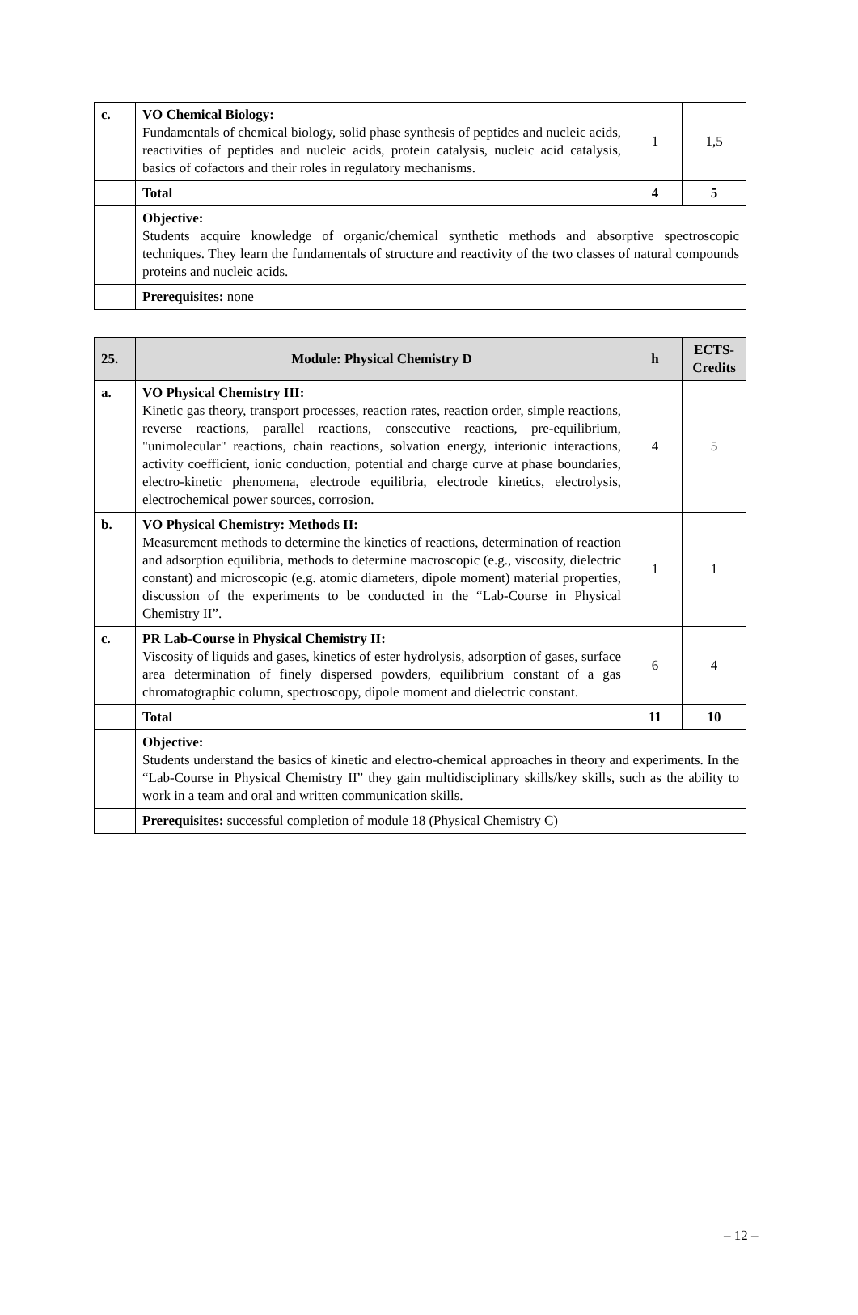| c. | VO Chemical Biology: Fundamentals of chemical biology, solid phase synthesis of peptides and nucleic acids, reactivities of peptides and nucleic acids, protein catalysis, nucleic acid catalysis, basics of cofactors and their roles in regulatory mechanisms. | 1 | 1,5 |
| | Total | 4 | 5 |
| | Objective: Students acquire knowledge of organic/chemical synthetic methods and absorptive spectroscopic techniques. They learn the fundamentals of structure and reactivity of the two classes of natural compounds proteins and nucleic acids. | | |
| | Prerequisites: none | | |
| 25. | Module: Physical Chemistry D | h | ECTS-Credits |
| --- | --- | --- | --- |
| a. | VO Physical Chemistry III: Kinetic gas theory, transport processes, reaction rates, reaction order, simple reactions, reverse reactions, parallel reactions, consecutive reactions, pre-equilibrium, "unimolecular" reactions, chain reactions, solvation energy, interionic interactions, activity coefficient, ionic conduction, potential and charge curve at phase boundaries, electro-kinetic phenomena, electrode equilibria, electrode kinetics, electrolysis, electrochemical power sources, corrosion. | 4 | 5 |
| b. | VO Physical Chemistry: Methods II: Measurement methods to determine the kinetics of reactions, determination of reaction and adsorption equilibria, methods to determine macroscopic (e.g., viscosity, dielectric constant) and microscopic (e.g. atomic diameters, dipole moment) material properties, discussion of the experiments to be conducted in the “Lab-Course in Physical Chemistry II”. | 1 | 1 |
| c. | PR Lab-Course in Physical Chemistry II: Viscosity of liquids and gases, kinetics of ester hydrolysis, adsorption of gases, surface area determination of finely dispersed powders, equilibrium constant of a gas chromatographic column, spectroscopy, dipole moment and dielectric constant. | 6 | 4 |
| | Total | 11 | 10 |
| | Objective: Students understand the basics of kinetic and electro-chemical approaches in theory and experiments. In the “Lab-Course in Physical Chemistry II” they gain multidisciplinary skills/key skills, such as the ability to work in a team and oral and written communication skills. | | |
| | Prerequisites: successful completion of module 18 (Physical Chemistry C) | | |
– 12 –